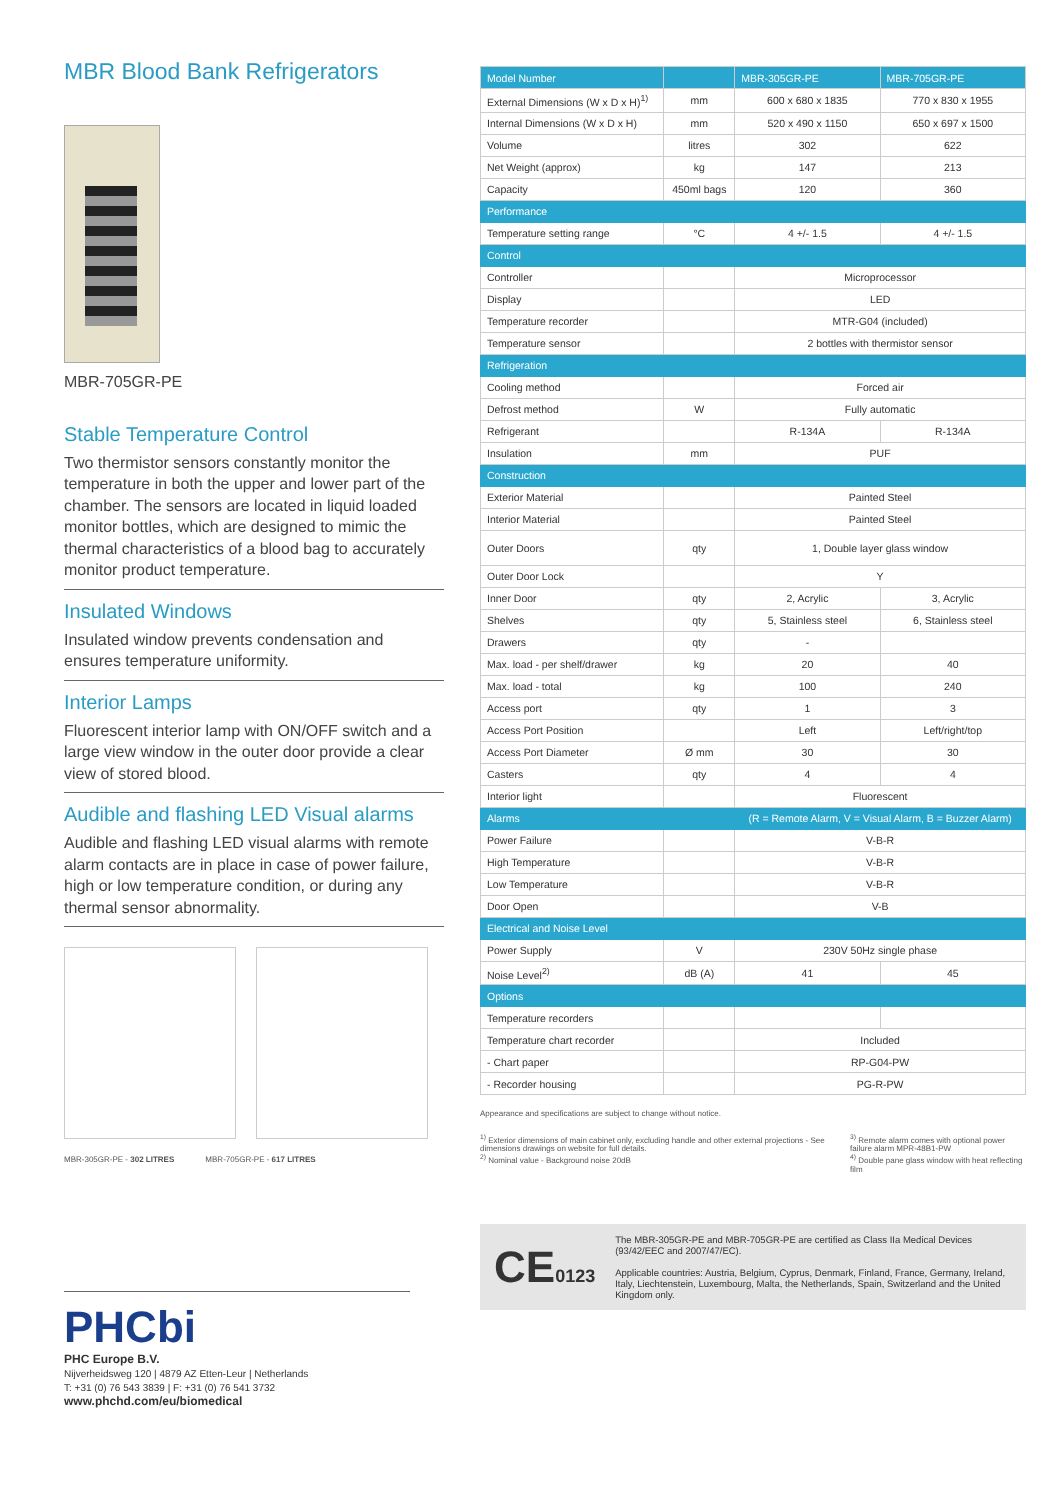MBR Blood Bank Refrigerators
MBR-705GR-PE
Stable Temperature Control
Two thermistor sensors constantly monitor the temperature in both the upper and lower part of the chamber. The sensors are located in liquid loaded monitor bottles, which are designed to mimic the thermal characteristics of a blood bag to accurately monitor product temperature.
Insulated Windows
Insulated window prevents condensation and ensures temperature uniformity.
Interior Lamps
Fluorescent interior lamp with ON/OFF switch and a large view window in the outer door provide a clear view of stored blood.
Audible and flashing LED Visual alarms
Audible and flashing LED visual alarms with remote alarm contacts are in place in case of power failure, high or low temperature condition, or during any thermal sensor abnormality.
MBR-305GR-PE - 302 LITRES MBR-705GR-PE - 617 LITRES
PHCbi
PHC Europe B.V.
Nijverheidsweg 120 | 4879 AZ Etten-Leur | Netherlands
T: +31 (0) 76 543 3839 | F: +31 (0) 76 541 3732
www.phchd.com/eu/biomedical
| Model Number | | MBR-305GR-PE | MBR-705GR-PE |
| --- | --- | --- | --- |
| External Dimensions (W x D x H)<sup>1)</sup> | mm | 600 x 680 x 1835 | 770 x 830 x 1955 |
| Internal Dimensions (W x D x H) | mm | 520 x 490 x 1150 | 650 x 697 x 1500 |
| Volume | litres | 302 | 622 |
| Net Weight (approx) | kg | 147 | 213 |
| Capacity | 450ml bags | 120 | 360 |
| Performance | | | |
| Temperature setting range | °C | 4 +/- 1.5 | 4 +/- 1.5 |
| Control | | | |
| Controller | | Microprocessor | |
| Display | | LED | |
| Temperature recorder | | MTR-G04 (included) | |
| Temperature sensor | | 2 bottles with thermistor sensor | |
| Refrigeration | | | |
| Cooling method | | Forced air | |
| Defrost method | W | Fully automatic | |
| Refrigerant | | R-134A | R-134A |
| Insulation | mm | PUF | |
| Construction | | | |
| Exterior Material | | Painted Steel | |
| Interior Material | | Painted Steel | |
| Outer Doors | qty | 1, Double layer glass window | |
| Outer Door Lock | | Y | |
| Inner Door | qty | 2, Acrylic | 3, Acrylic |
| Shelves | qty | 5, Stainless steel | 6, Stainless steel |
| Drawers | qty | - | |
| Max. load - per shelf/drawer | kg | 20 | 40 |
| Max. load - total | kg | 100 | 240 |
| Access port | qty | 1 | 3 |
| Access Port Position | | Left | Left/right/top |
| Access Port Diameter | Ø mm | 30 | 30 |
| Casters | qty | 4 | 4 |
| Interior light | | Fluorescent | |
| Alarms | | (R = Remote Alarm, V = Visual Alarm, B = Buzzer Alarm) | |
| Power Failure | | V-B-R | |
| High Temperature | | V-B-R | |
| Low Temperature | | V-B-R | |
| Door Open | | V-B | |
| Electrical and Noise Level | | | |
| Power Supply | V | 230V 50Hz single phase | |
| Noise Level<sup>2)</sup> | dB (A) | 41 | 45 |
| Options | | | |
| Temperature recorders | | | |
| Temperature chart recorder | | Included | |
| - Chart paper | | RP-G04-PW | |
| - Recorder housing | | PG-R-PW | |
Appearance and specifications are subject to change without notice.
<sup>1)</sup> Exterior dimensions of main cabinet only, excluding handle and other external projections - See dimensions drawings on website for full details.
<sup>2)</sup> Nominal value - Background noise 20dB
<sup>3)</sup> Remote alarm comes with optional power failure alarm MPR-48B1-PW
<sup>4)</sup> Double pane glass window with heat reflecting film
CE0123
The MBR-305GR-PE and MBR-705GR-PE are certified as Class IIa Medical Devices (93/42/EEC and 2007/47/EC).
Applicable countries: Austria, Belgium, Cyprus, Denmark, Finland, France, Germany, Ireland, Italy, Liechtenstein, Luxembourg, Malta, the Netherlands, Spain, Switzerland and the United Kingdom only.